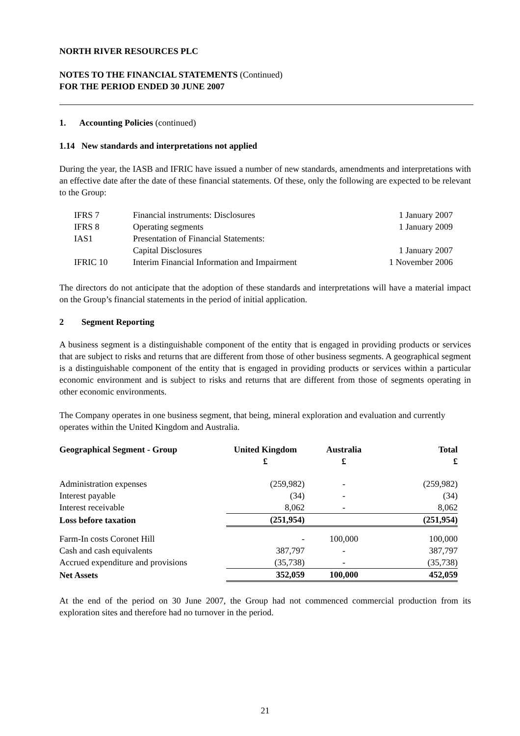NORTH RIVER RESOURCES PLC
NOTES TO THE FINANCIAL STATEMENTS (Continued)
FOR THE PERIOD ENDED 30 JUNE 2007
1. Accounting Policies (continued)
1.14 New standards and interpretations not applied
During the year, the IASB and IFRIC have issued a number of new standards, amendments and interpretations with an effective date after the date of these financial statements. Of these, only the following are expected to be relevant to the Group:
| IFRS 7 | Financial instruments: Disclosures | 1 January 2007 |
| IFRS 8 | Operating segments | 1 January 2009 |
| IAS1 | Presentation of Financial Statements: | |
| | Capital Disclosures | 1 January 2007 |
| IFRIC 10 | Interim Financial Information and Impairment | 1 November 2006 |
The directors do not anticipate that the adoption of these standards and interpretations will have a material impact on the Group’s financial statements in the period of initial application.
2 Segment Reporting
A business segment is a distinguishable component of the entity that is engaged in providing products or services that are subject to risks and returns that are different from those of other business segments. A geographical segment is a distinguishable component of the entity that is engaged in providing products or services within a particular economic environment and is subject to risks and returns that are different from those of segments operating in other economic environments.
The Company operates in one business segment, that being, mineral exploration and evaluation and currently operates within the United Kingdom and Australia.
| Geographical Segment - Group | United Kingdom £ | Australia £ | Total £ |
| --- | --- | --- | --- |
| Administration expenses | (259,982) | - | (259,982) |
| Interest payable | (34) | - | (34) |
| Interest receivable | 8,062 | - | 8,062 |
| Loss before taxation | (251,954) | | (251,954) |
| Farm-In costs Coronet Hill | - | 100,000 | 100,000 |
| Cash and cash equivalents | 387,797 | - | 387,797 |
| Accrued expenditure and provisions | (35,738) | - | (35,738) |
| Net Assets | 352,059 | 100,000 | 452,059 |
At the end of the period on 30 June 2007, the Group had not commenced commercial production from its exploration sites and therefore had no turnover in the period.
21